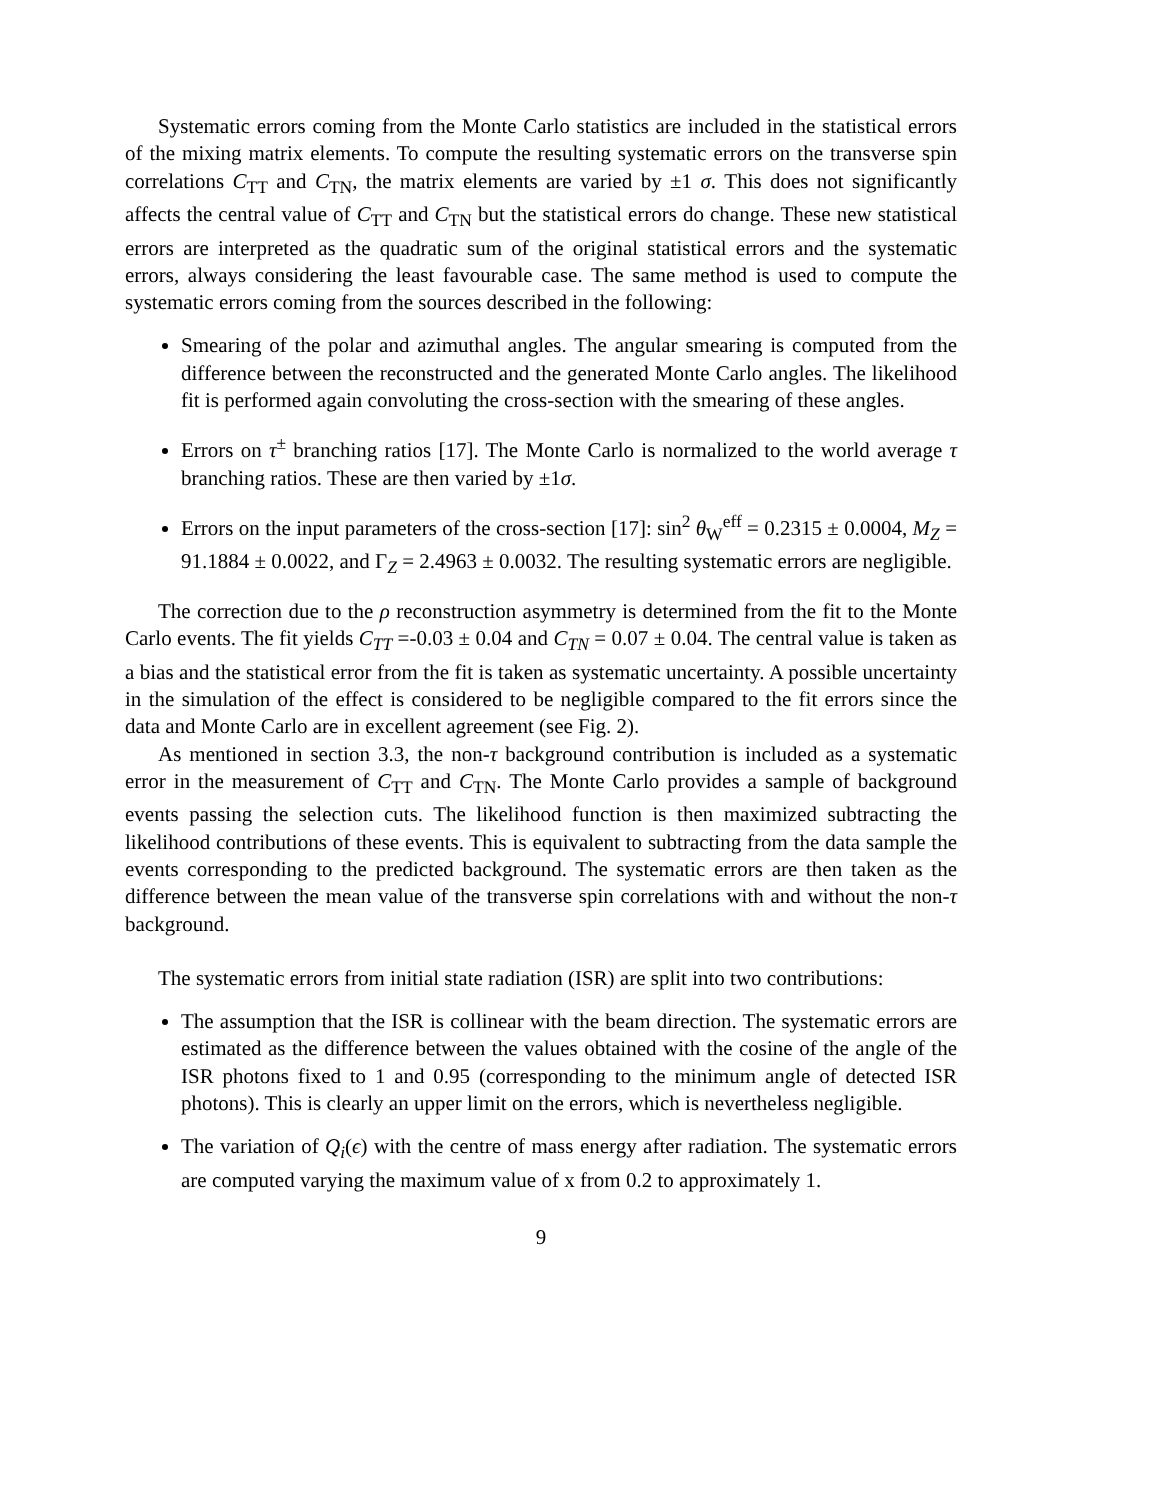Systematic errors coming from the Monte Carlo statistics are included in the statistical errors of the mixing matrix elements. To compute the resulting systematic errors on the transverse spin correlations C<sub>TT</sub> and C<sub>TN</sub>, the matrix elements are varied by ±1 σ. This does not significantly affects the central value of C<sub>TT</sub> and C<sub>TN</sub> but the statistical errors do change. These new statistical errors are interpreted as the quadratic sum of the original statistical errors and the systematic errors, always considering the least favourable case. The same method is used to compute the systematic errors coming from the sources described in the following:
Smearing of the polar and azimuthal angles. The angular smearing is computed from the difference between the reconstructed and the generated Monte Carlo angles. The likelihood fit is performed again convoluting the cross-section with the smearing of these angles.
Errors on τ<sup>±</sup> branching ratios [17]. The Monte Carlo is normalized to the world average τ branching ratios. These are then varied by ±1σ.
Errors on the input parameters of the cross-section [17]: sin<sup>2</sup> θ<sub>W</sub><sup>eff</sup> = 0.2315 ± 0.0004, M<sub>Z</sub> = 91.1884 ± 0.0022, and Γ<sub>Z</sub> = 2.4963 ± 0.0032. The resulting systematic errors are negligible.
The correction due to the ρ reconstruction asymmetry is determined from the fit to the Monte Carlo events. The fit yields C<sub>TT</sub> =-0.03 ± 0.04 and C<sub>TN</sub> = 0.07 ± 0.04. The central value is taken as a bias and the statistical error from the fit is taken as systematic uncertainty. A possible uncertainty in the simulation of the effect is considered to be negligible compared to the fit errors since the data and Monte Carlo are in excellent agreement (see Fig. 2).
As mentioned in section 3.3, the non-τ background contribution is included as a systematic error in the measurement of C<sub>TT</sub> and C<sub>TN</sub>. The Monte Carlo provides a sample of background events passing the selection cuts. The likelihood function is then maximized subtracting the likelihood contributions of these events. This is equivalent to subtracting from the data sample the events corresponding to the predicted background. The systematic errors are then taken as the difference between the mean value of the transverse spin correlations with and without the non-τ background.
The systematic errors from initial state radiation (ISR) are split into two contributions:
The assumption that the ISR is collinear with the beam direction. The systematic errors are estimated as the difference between the values obtained with the cosine of the angle of the ISR photons fixed to 1 and 0.95 (corresponding to the minimum angle of detected ISR photons). This is clearly an upper limit on the errors, which is nevertheless negligible.
The variation of Q<sub>i</sub>(ϵ) with the centre of mass energy after radiation. The systematic errors are computed varying the maximum value of x from 0.2 to approximately 1.
9